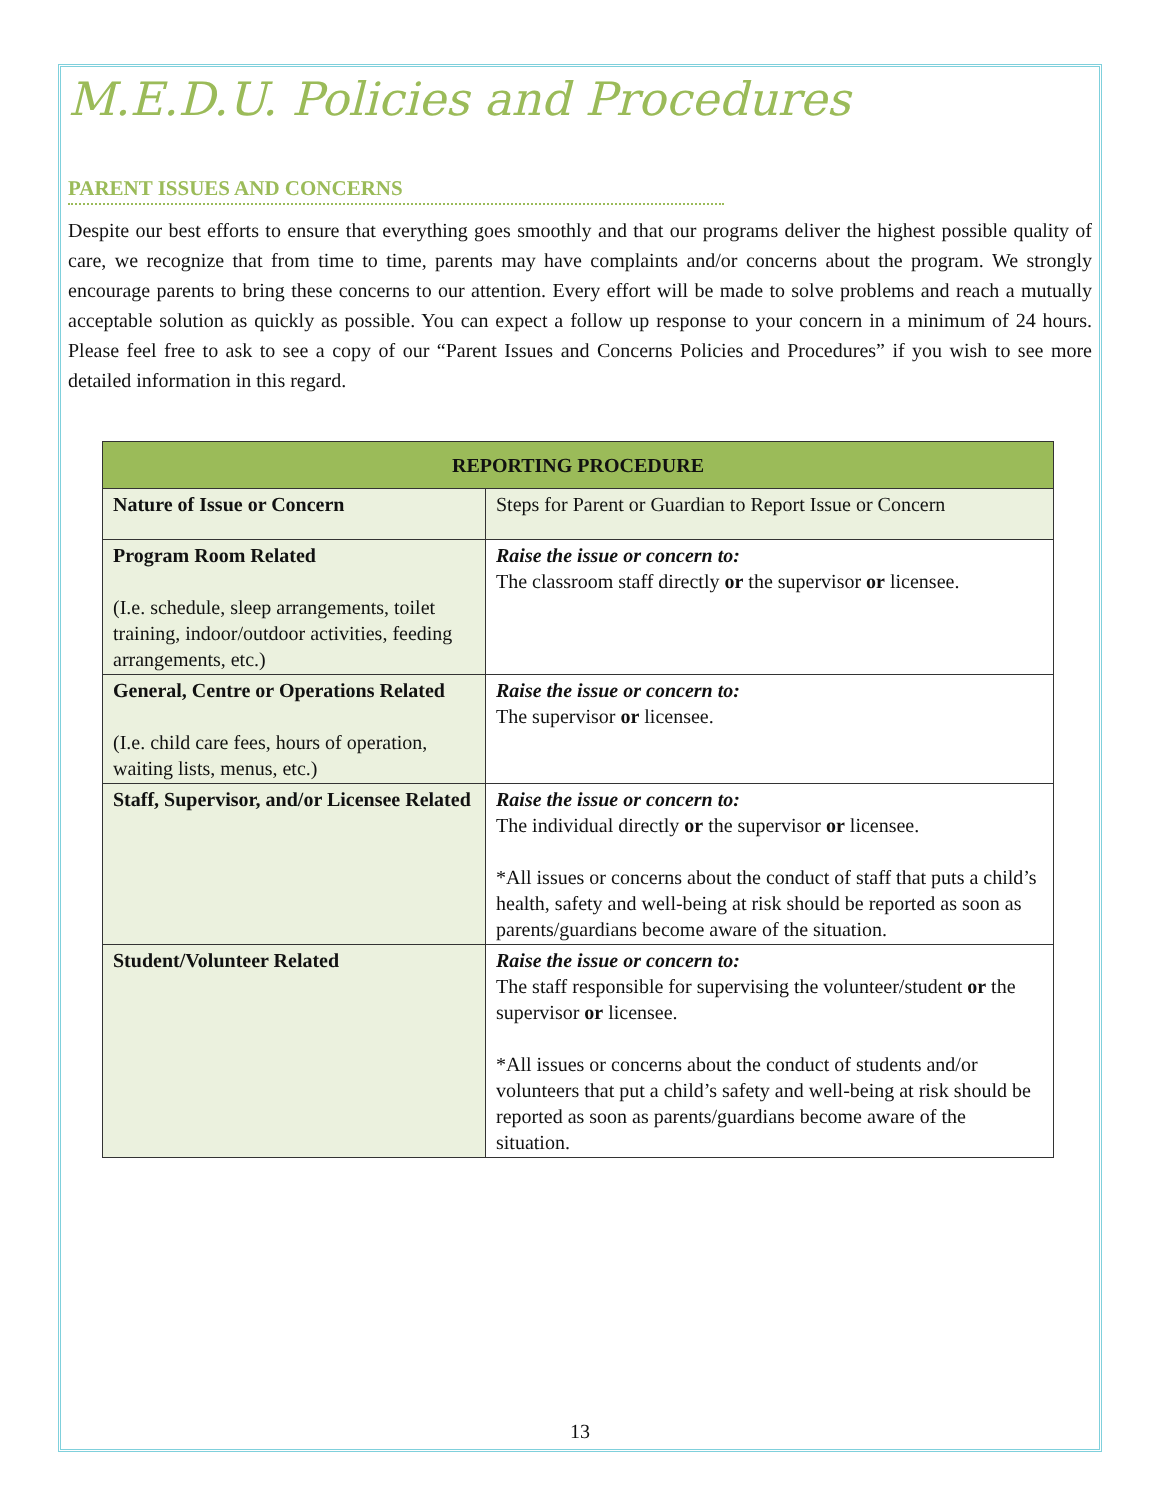M.E.D.U. Policies and Procedures
PARENT ISSUES AND CONCERNS
Despite our best efforts to ensure that everything goes smoothly and that our programs deliver the highest possible quality of care, we recognize that from time to time, parents may have complaints and/or concerns about the program. We strongly encourage parents to bring these concerns to our attention. Every effort will be made to solve problems and reach a mutually acceptable solution as quickly as possible. You can expect a follow up response to your concern in a minimum of 24 hours. Please feel free to ask to see a copy of our “Parent Issues and Concerns Policies and Procedures” if you wish to see more detailed information in this regard.
| REPORTING PROCEDURE | |
| --- | --- |
| Nature of Issue or Concern | Steps for Parent or Guardian to Report Issue or Concern |
| Program Room Related (I.e. schedule, sleep arrangements, toilet training, indoor/outdoor activities, feeding arrangements, etc.) | Raise the issue or concern to: The classroom staff directly or the supervisor or licensee. |
| General, Centre or Operations Related (I.e. child care fees, hours of operation, waiting lists, menus, etc.) | Raise the issue or concern to: The supervisor or licensee. |
| Staff, Supervisor, and/or Licensee Related | Raise the issue or concern to: The individual directly or the supervisor or licensee. *All issues or concerns about the conduct of staff that puts a child’s health, safety and well-being at risk should be reported as soon as parents/guardians become aware of the situation. |
| Student/Volunteer Related | Raise the issue or concern to: The staff responsible for supervising the volunteer/student or the supervisor or licensee. *All issues or concerns about the conduct of students and/or volunteers that put a child’s safety and well-being at risk should be reported as soon as parents/guardians become aware of the situation. |
13